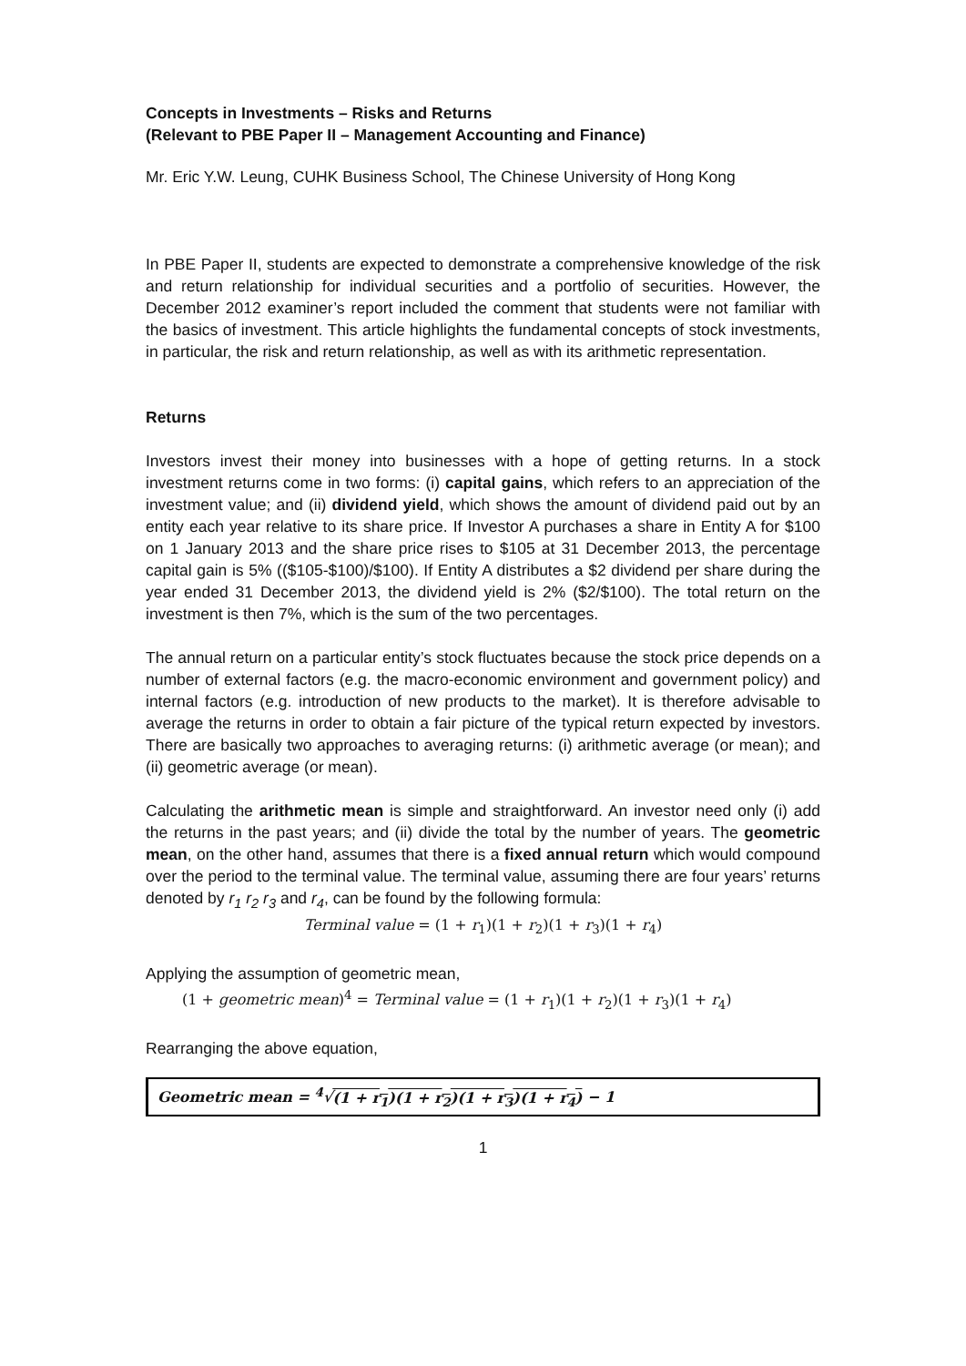Concepts in Investments – Risks and Returns
(Relevant to PBE Paper II – Management Accounting and Finance)
Mr. Eric Y.W. Leung, CUHK Business School, The Chinese University of Hong Kong
In PBE Paper II, students are expected to demonstrate a comprehensive knowledge of the risk and return relationship for individual securities and a portfolio of securities. However, the December 2012 examiner’s report included the comment that students were not familiar with the basics of investment. This article highlights the fundamental concepts of stock investments, in particular, the risk and return relationship, as well as with its arithmetic representation.
Returns
Investors invest their money into businesses with a hope of getting returns. In a stock investment returns come in two forms: (i) capital gains, which refers to an appreciation of the investment value; and (ii) dividend yield, which shows the amount of dividend paid out by an entity each year relative to its share price. If Investor A purchases a share in Entity A for $100 on 1 January 2013 and the share price rises to $105 at 31 December 2013, the percentage capital gain is 5% (($105-$100)/$100). If Entity A distributes a $2 dividend per share during the year ended 31 December 2013, the dividend yield is 2% ($2/$100). The total return on the investment is then 7%, which is the sum of the two percentages.
The annual return on a particular entity’s stock fluctuates because the stock price depends on a number of external factors (e.g. the macro-economic environment and government policy) and internal factors (e.g. introduction of new products to the market). It is therefore advisable to average the returns in order to obtain a fair picture of the typical return expected by investors. There are basically two approaches to averaging returns: (i) arithmetic average (or mean); and (ii) geometric average (or mean).
Calculating the arithmetic mean is simple and straightforward. An investor need only (i) add the returns in the past years; and (ii) divide the total by the number of years. The geometric mean, on the other hand, assumes that there is a fixed annual return which would compound over the period to the terminal value. The terminal value, assuming there are four years’ returns denoted by r<sub>1</sub> r<sub>2</sub> r<sub>3</sub> and r<sub>4</sub>, can be found by the following formula:
Terminal value = (1 + r<sub>1</sub>)(1 + r<sub>2</sub>)(1 + r<sub>3</sub>)(1 + r<sub>4</sub>)
Applying the assumption of geometric mean,
(1 + geometric mean)<sup>4</sup> = Terminal value = (1 + r<sub>1</sub>)(1 + r<sub>2</sub>)(1 + r<sub>3</sub>)(1 + r<sub>4</sub>)
Rearranging the above equation,
Geometric mean = <sup>4</sup>√(1 + r<sub>1</sub>)(1 + r<sub>2</sub>)(1 + r<sub>3</sub>)(1 + r<sub>4</sub>) − 1
1